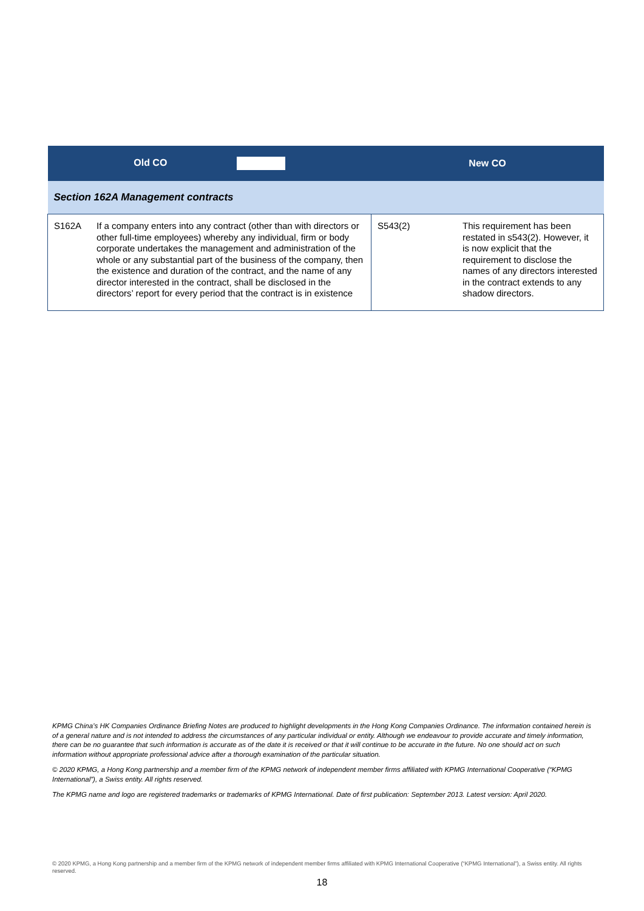| Old CO | | New CO | |
| --- | --- | --- | --- |
| Section 162A Management contracts | | | |
| S162A | If a company enters into any contract (other than with directors or other full-time employees) whereby any individual, firm or body corporate undertakes the management and administration of the whole or any substantial part of the business of the company, then the existence and duration of the contract, and the name of any director interested in the contract, shall be disclosed in the directors’ report for every period that the contract is in existence | S543(2) | This requirement has been restated in s543(2). However, it is now explicit that the requirement to disclose the names of any directors interested in the contract extends to any shadow directors. |
KPMG China’s HK Companies Ordinance Briefing Notes are produced to highlight developments in the Hong Kong Companies Ordinance. The information contained herein is of a general nature and is not intended to address the circumstances of any particular individual or entity. Although we endeavour to provide accurate and timely information, there can be no guarantee that such information is accurate as of the date it is received or that it will continue to be accurate in the future. No one should act on such information without appropriate professional advice after a thorough examination of the particular situation.
© 2020 KPMG, a Hong Kong partnership and a member firm of the KPMG network of independent member firms affiliated with KPMG International Cooperative (“KPMG International”), a Swiss entity. All rights reserved.
The KPMG name and logo are registered trademarks or trademarks of KPMG International. Date of first publication: September 2013. Latest version: April 2020.
© 2020 KPMG, a Hong Kong partnership and a member firm of the KPMG network of independent member firms affiliated with KPMG International Cooperative (“KPMG International”), a Swiss entity. All rights reserved.
18